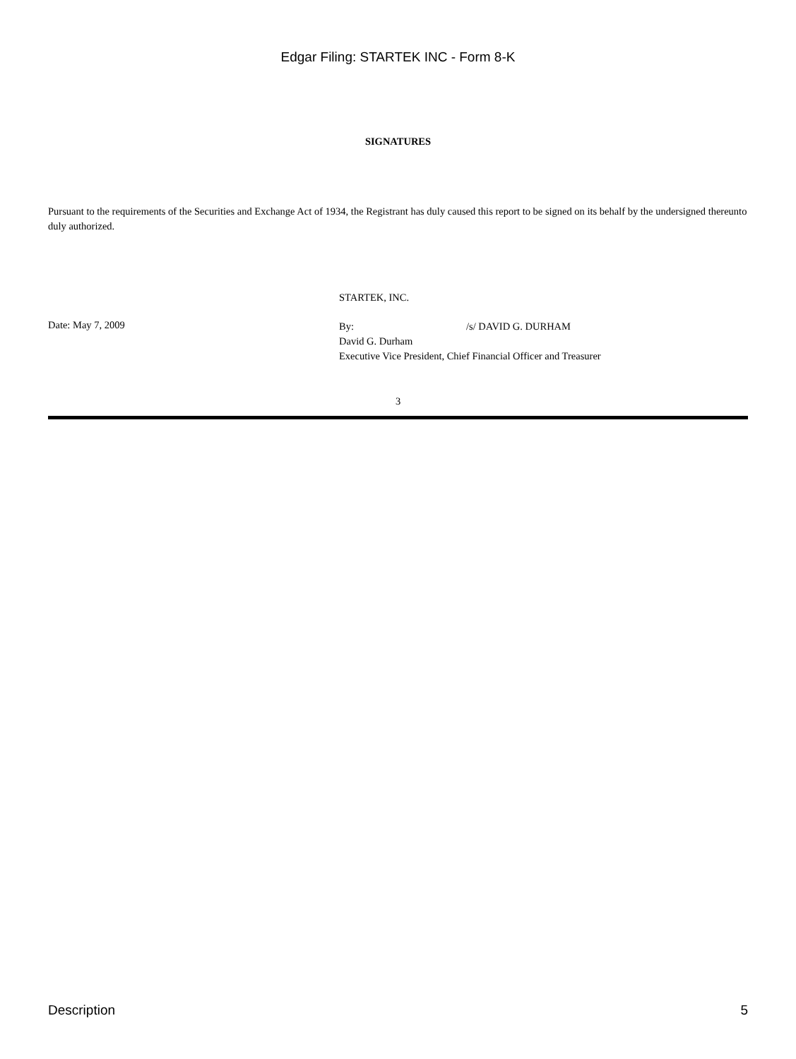Edgar Filing: STARTEK INC - Form 8-K
SIGNATURES
Pursuant to the requirements of the Securities and Exchange Act of 1934, the Registrant has duly caused this report to be signed on its behalf by the undersigned thereunto duly authorized.
Date: May 7, 2009
STARTEK, INC.
By: /s/ DAVID G. DURHAM
David G. Durham
Executive Vice President, Chief Financial Officer and Treasurer
3
Description 5